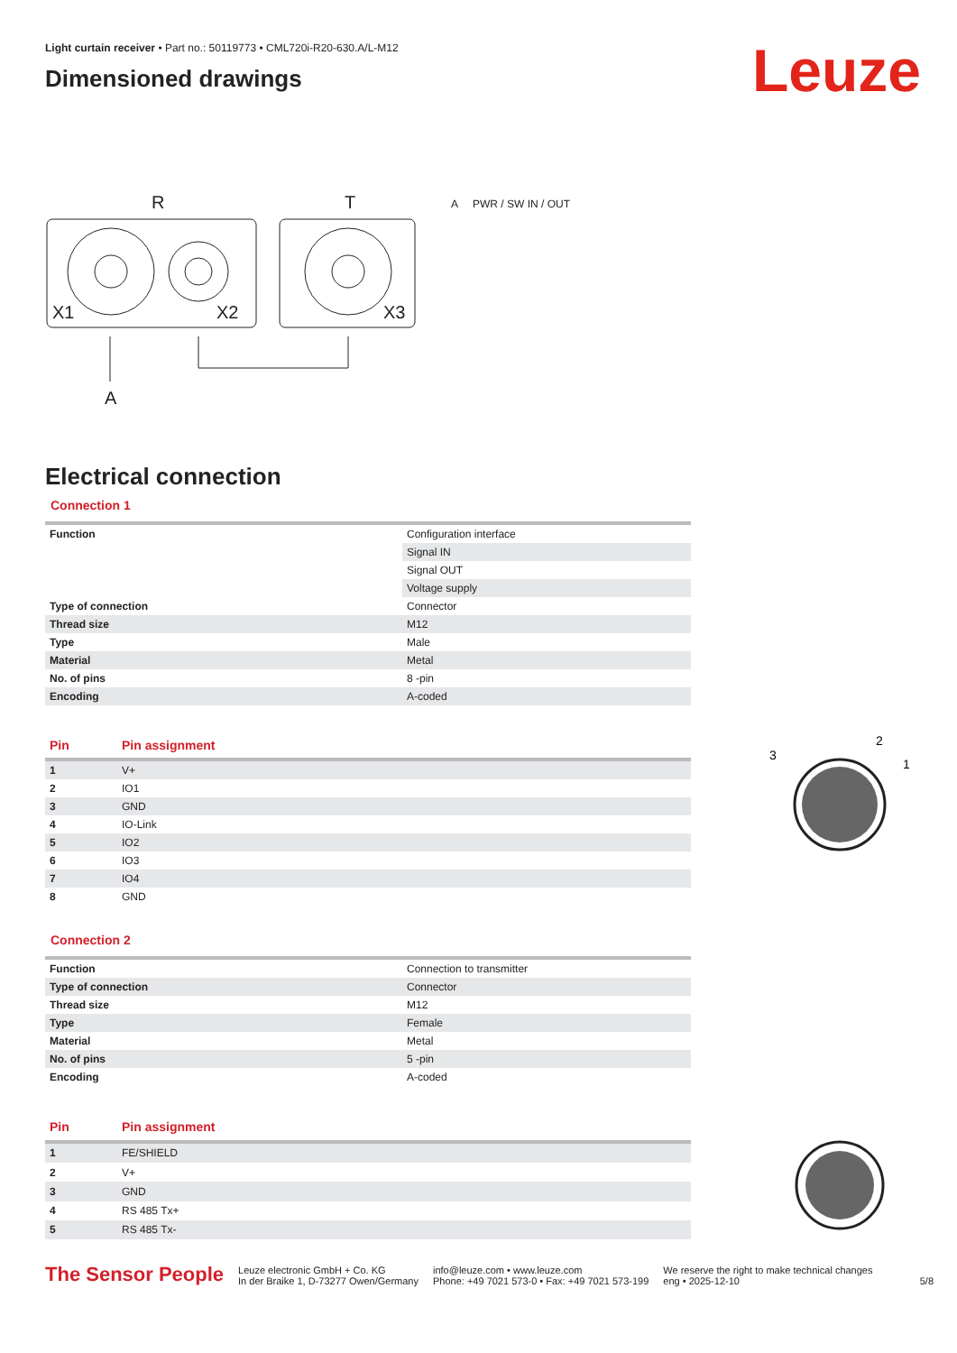Leuze
Light curtain receiver • Part no.: 50119773 • CML720i-R20-630.A/L-M12
Dimensioned drawings
R
T
X1
X2
X3
A
A PWR / SW IN / OUT
Electrical connection
Connection 1
| Function | Configuration interface |
| | Signal IN |
| | Signal OUT |
| | Voltage supply |
| Type of connection | Connector |
| Thread size | M12 |
| Type | Male |
| Material | Metal |
| No. of pins | 8 -pin |
| Encoding | A-coded |
| Pin | Pin assignment |
| --- | --- |
| 1 | V+ |
| 2 | IO1 |
| 3 | GND |
| 4 | IO-Link |
| 5 | IO2 |
| 6 | IO3 |
| 7 | IO4 |
| 8 | GND |
3
2
1
Connection 2
| Function | Connection to transmitter |
| Type of connection | Connector |
| Thread size | M12 |
| Type | Female |
| Material | Metal |
| No. of pins | 5 -pin |
| Encoding | A-coded |
| Pin | Pin assignment |
| --- | --- |
| 1 | FE/SHIELD |
| 2 | V+ |
| 3 | GND |
| 4 | RS 485 Tx+ |
| 5 | RS 485 Tx- |
The Sensor People
Leuze electronic GmbH + Co. KG
In der Braike 1, D-73277 Owen/Germany
info@leuze.com • www.leuze.com
Phone: +49 7021 573-0 • Fax: +49 7021 573-199
We reserve the right to make technical changes
eng • 2025-12-10
5/8